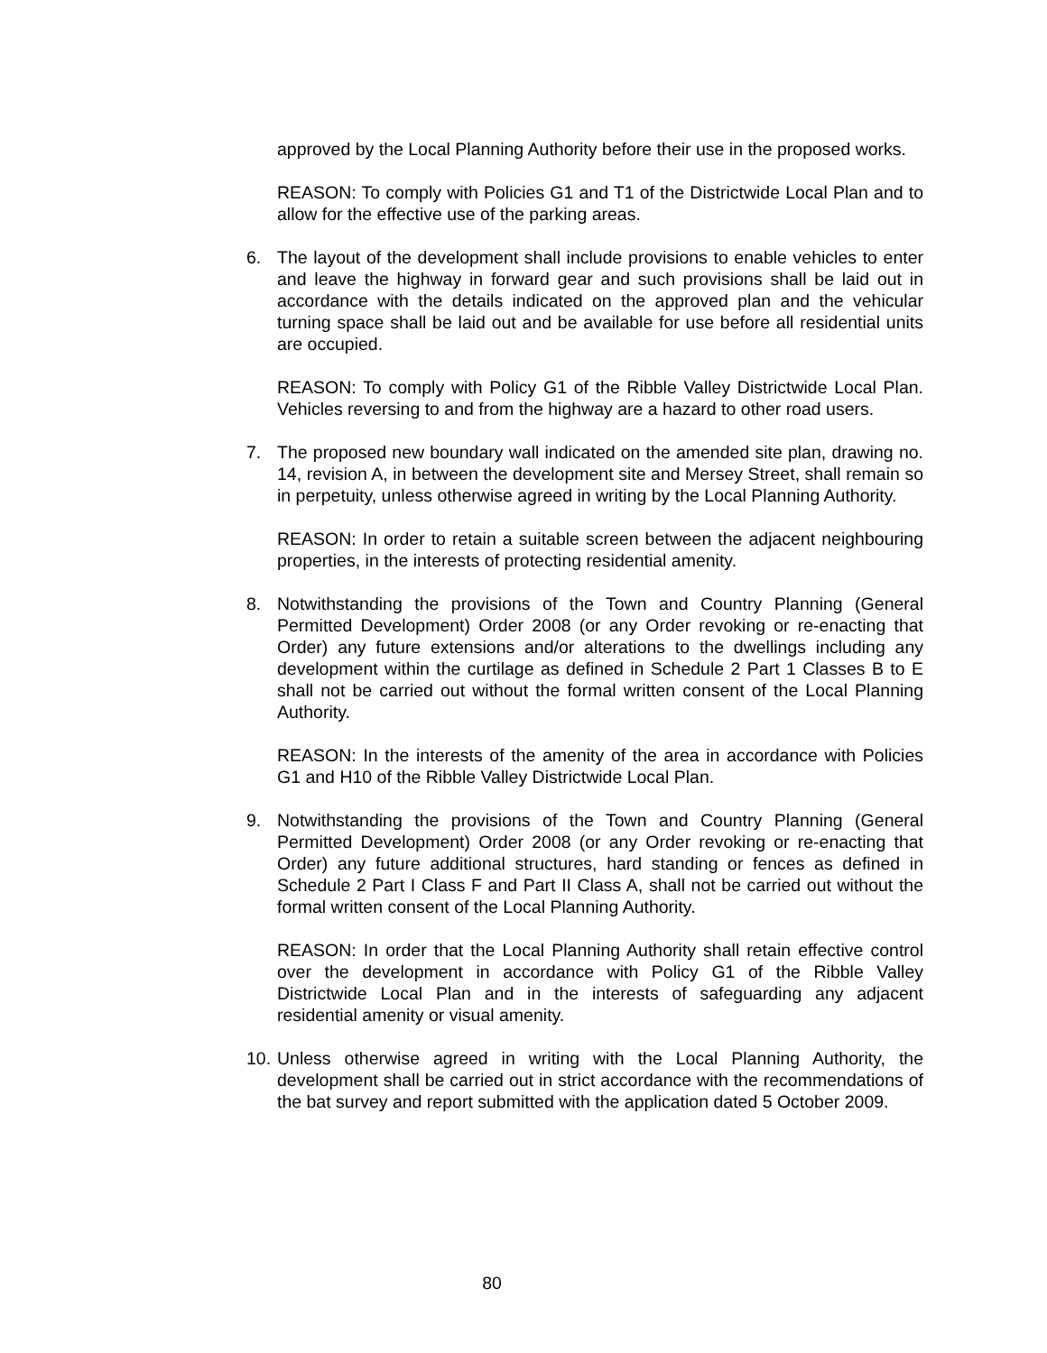approved by the Local Planning Authority before their use in the proposed works.
REASON: To comply with Policies G1 and T1 of the Districtwide Local Plan and to allow for the effective use of the parking areas.
6. The layout of the development shall include provisions to enable vehicles to enter and leave the highway in forward gear and such provisions shall be laid out in accordance with the details indicated on the approved plan and the vehicular turning space shall be laid out and be available for use before all residential units are occupied.
REASON: To comply with Policy G1 of the Ribble Valley Districtwide Local Plan. Vehicles reversing to and from the highway are a hazard to other road users.
7. The proposed new boundary wall indicated on the amended site plan, drawing no. 14, revision A, in between the development site and Mersey Street, shall remain so in perpetuity, unless otherwise agreed in writing by the Local Planning Authority.
REASON: In order to retain a suitable screen between the adjacent neighbouring properties, in the interests of protecting residential amenity.
8. Notwithstanding the provisions of the Town and Country Planning (General Permitted Development) Order 2008 (or any Order revoking or re-enacting that Order) any future extensions and/or alterations to the dwellings including any development within the curtilage as defined in Schedule 2 Part 1 Classes B to E shall not be carried out without the formal written consent of the Local Planning Authority.
REASON: In the interests of the amenity of the area in accordance with Policies G1 and H10 of the Ribble Valley Districtwide Local Plan.
9. Notwithstanding the provisions of the Town and Country Planning (General Permitted Development) Order 2008 (or any Order revoking or re-enacting that Order) any future additional structures, hard standing or fences as defined in Schedule 2 Part I Class F and Part II Class A, shall not be carried out without the formal written consent of the Local Planning Authority.
REASON: In order that the Local Planning Authority shall retain effective control over the development in accordance with Policy G1 of the Ribble Valley Districtwide Local Plan and in the interests of safeguarding any adjacent residential amenity or visual amenity.
10.
Unless otherwise agreed in writing with the Local Planning Authority, the development shall be carried out in strict accordance with the recommendations of the bat survey and report submitted with the application dated 5 October 2009.
80